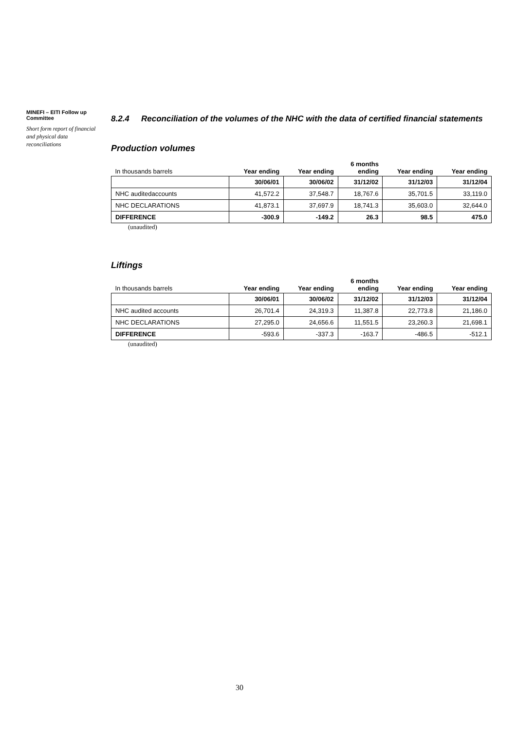MINEFI – EITI Follow up Committee
Short form report of financial and physical data reconciliations
8.2.4 Reconciliation of the volumes of the NHC with the data of certified financial statements
Production volumes
| In thousands barrels | Year ending | Year ending | 6 months ending | Year ending | Year ending |
| --- | --- | --- | --- | --- | --- |
| | 30/06/01 | 30/06/02 | 31/12/02 | 31/12/03 | 31/12/04 |
| NHC auditedaccounts | 41,572.2 | 37,548.7 | 18,767.6 | 35,701.5 | 33,119.0 |
| NHC DECLARATIONS | 41,873.1 | 37,697.9 | 18,741.3 | 35,603.0 | 32,644.0 |
| DIFFERENCE | -300.9 | -149.2 | 26.3 | 98.5 | 475.0 |
(unaudited)
Liftings
| In thousands barrels | Year ending | Year ending | 6 months ending | Year ending | Year ending |
| --- | --- | --- | --- | --- | --- |
| | 30/06/01 | 30/06/02 | 31/12/02 | 31/12/03 | 31/12/04 |
| NHC audited accounts | 26,701.4 | 24,319.3 | 11,387.8 | 22,773.8 | 21,186.0 |
| NHC DECLARATIONS | 27,295.0 | 24,656.6 | 11,551.5 | 23,260.3 | 21,698.1 |
| DIFFERENCE | -593.6 | -337.3 | -163.7 | -486.5 | -512.1 |
(unaudited)
30